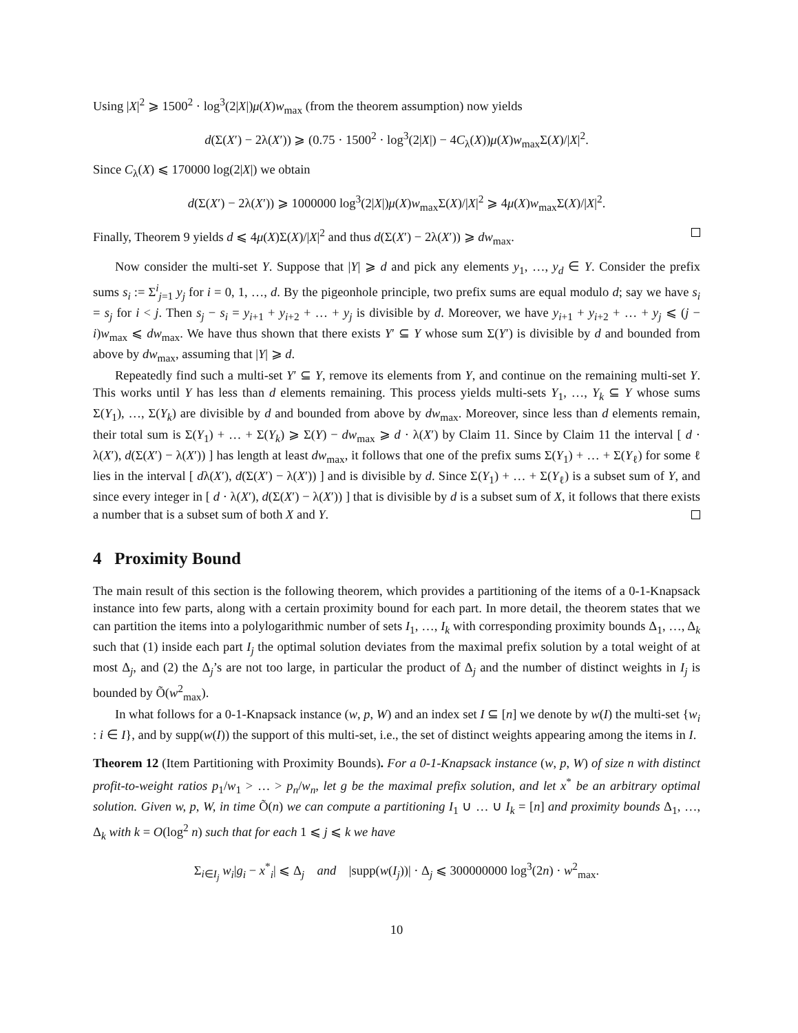Using |X|<sup>2</sup> ⩾ 1500<sup>2</sup> · log<sup>3</sup>(2|X|)μ(X)w<sub>max</sub> (from the theorem assumption) now yields
d(Σ(X′) − 2λ(X′)) ⩾ (0.75 · 1500<sup>2</sup> · log<sup>3</sup>(2|X|) − 4C<sub>λ</sub>(X))μ(X)w<sub>max</sub>Σ(X)/|X|<sup>2</sup>.
Since C<sub>λ</sub>(X) ⩽ 170000 log(2|X|) we obtain
d(Σ(X′) − 2λ(X′)) ⩾ 1000000 log<sup>3</sup>(2|X|)μ(X)w<sub>max</sub>Σ(X)/|X|<sup>2</sup> ⩾ 4μ(X)w<sub>max</sub>Σ(X)/|X|<sup>2</sup>.
Finally, Theorem 9 yields d ⩽ 4μ(X)Σ(X)/|X|<sup>2</sup> and thus d(Σ(X′) − 2λ(X′)) ⩾ dw<sub>max</sub>.
Now consider the multi-set Y. Suppose that |Y| ⩾ d and pick any elements y<sub>1</sub>, …, y<sub>d</sub> ∈ Y. Consider the prefix sums s<sub>i</sub> := Σ<sup>i</sup><sub>j=1</sub> y<sub>j</sub> for i = 0, 1, …, d. By the pigeonhole principle, two prefix sums are equal modulo d; say we have s<sub>i</sub> = s<sub>j</sub> for i < j. Then s<sub>j</sub> − s<sub>i</sub> = y<sub>i+1</sub> + y<sub>i+2</sub> + … + y<sub>j</sub> is divisible by d. Moreover, we have y<sub>i+1</sub> + y<sub>i+2</sub> + … + y<sub>j</sub> ⩽ (j − i)w<sub>max</sub> ⩽ dw<sub>max</sub>. We have thus shown that there exists Y′ ⊆ Y whose sum Σ(Y′) is divisible by d and bounded from above by dw<sub>max</sub>, assuming that |Y| ⩾ d.
Repeatedly find such a multi-set Y′ ⊆ Y, remove its elements from Y, and continue on the remaining multi-set Y. This works until Y has less than d elements remaining. This process yields multi-sets Y<sub>1</sub>, …, Y<sub>k</sub> ⊆ Y whose sums Σ(Y<sub>1</sub>), …, Σ(Y<sub>k</sub>) are divisible by d and bounded from above by dw<sub>max</sub>. Moreover, since less than d elements remain, their total sum is Σ(Y<sub>1</sub>) + … + Σ(Y<sub>k</sub>) ⩾ Σ(Y) − dw<sub>max</sub> ⩾ d · λ(X′) by Claim 11. Since by Claim 11 the interval [ d · λ(X′), d(Σ(X′) − λ(X′)) ] has length at least dw<sub>max</sub>, it follows that one of the prefix sums Σ(Y<sub>1</sub>) + … + Σ(Y<sub>ℓ</sub>) for some ℓ lies in the interval [ dλ(X′), d(Σ(X′) − λ(X′)) ] and is divisible by d. Since Σ(Y<sub>1</sub>) + … + Σ(Y<sub>ℓ</sub>) is a subset sum of Y, and since every integer in [ d · λ(X′), d(Σ(X′) − λ(X′)) ] that is divisible by d is a subset sum of X, it follows that there exists a number that is a subset sum of both X and Y.
4 Proximity Bound
The main result of this section is the following theorem, which provides a partitioning of the items of a 0-1-Knapsack instance into few parts, along with a certain proximity bound for each part. In more detail, the theorem states that we can partition the items into a polylogarithmic number of sets I<sub>1</sub>, …, I<sub>k</sub> with corresponding proximity bounds Δ<sub>1</sub>, …, Δ<sub>k</sub> such that (1) inside each part I<sub>j</sub> the optimal solution deviates from the maximal prefix solution by a total weight of at most Δ<sub>j</sub>, and (2) the Δ<sub>j</sub>’s are not too large, in particular the product of Δ<sub>j</sub> and the number of distinct weights in I<sub>j</sub> is bounded by Õ(w<sup>2</sup><sub>max</sub>).
In what follows for a 0-1-Knapsack instance (w, p, W) and an index set I ⊆ [n] we denote by w(I) the multi-set {w<sub>i</sub> : i ∈ I}, and by supp(w(I)) the support of this multi-set, i.e., the set of distinct weights appearing among the items in I.
Theorem 12 (Item Partitioning with Proximity Bounds). For a 0-1-Knapsack instance (w, p, W) of size n with distinct profit-to-weight ratios p<sub>1</sub>/w<sub>1</sub> > … > p<sub>n</sub>/w<sub>n</sub>, let g be the maximal prefix solution, and let x<sup>*</sup> be an arbitrary optimal solution. Given w, p, W, in time Õ(n) we can compute a partitioning I<sub>1</sub> ∪ … ∪ I<sub>k</sub> = [n] and proximity bounds Δ<sub>1</sub>, …, Δ<sub>k</sub> with k = O(log<sup>2</sup> n) such that for each 1 ⩽ j ⩽ k we have
Σ<sub>i∈I<sub>j</sub></sub> w<sub>i</sub>|g<sub>i</sub> − x<sup>*</sup><sub>i</sub>| ⩽ Δ<sub>j</sub> and |supp(w(I<sub>j</sub>))| · Δ<sub>j</sub> ⩽ 300000000 log<sup>3</sup>(2n) · w<sup>2</sup><sub>max</sub>.
10